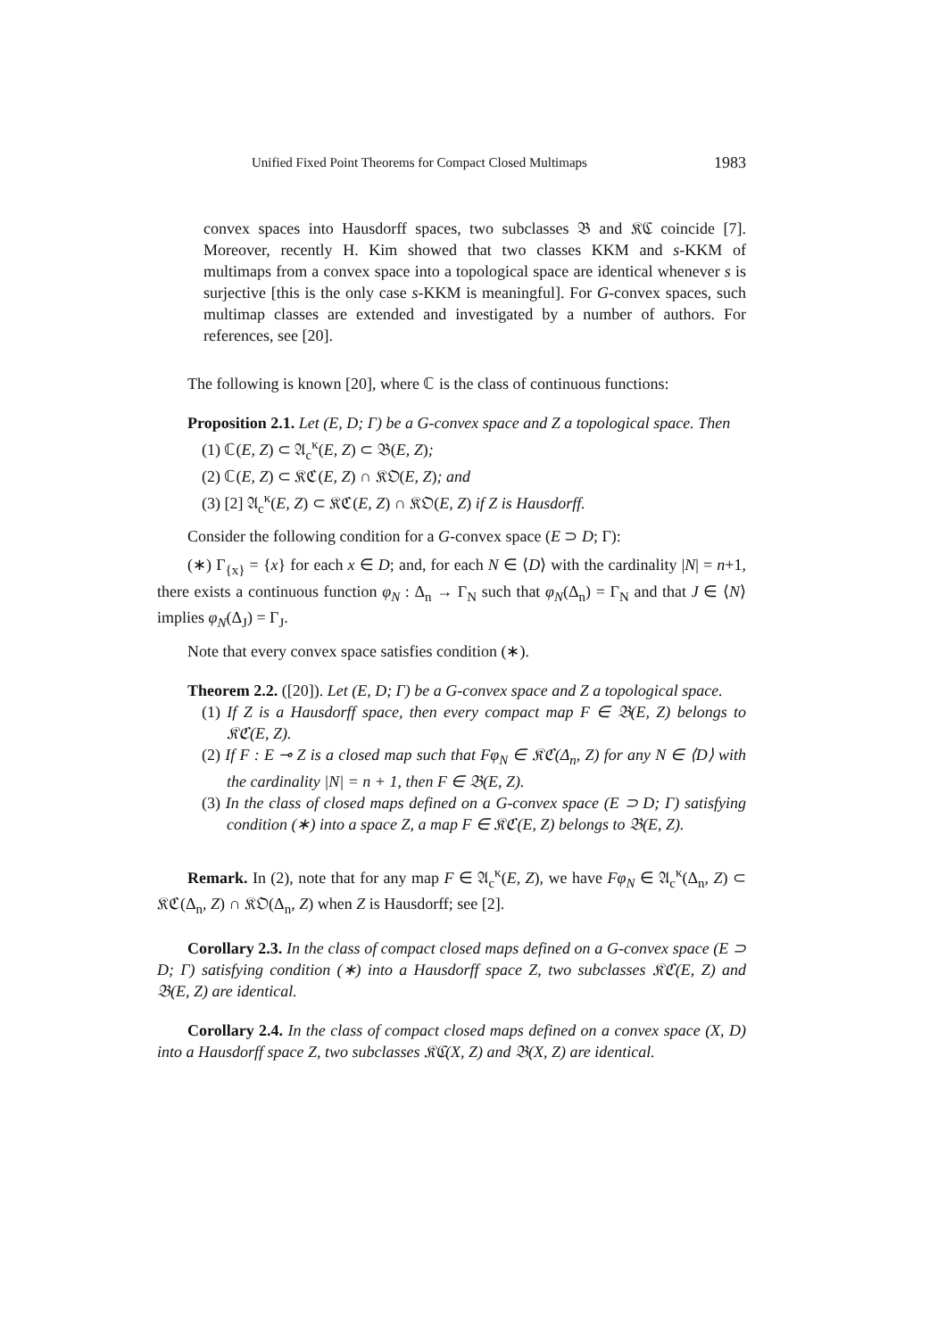Unified Fixed Point Theorems for Compact Closed Multimaps 1983
convex spaces into Hausdorff spaces, two subclasses 𝔅 and 𝔎ℭ coincide [7]. Moreover, recently H. Kim showed that two classes KKM and s-KKM of multimaps from a convex space into a topological space are identical whenever s is surjective [this is the only case s-KKM is meaningful]. For G-convex spaces, such multimap classes are extended and investigated by a number of authors. For references, see [20].
The following is known [20], where ℂ is the class of continuous functions:
Proposition 2.1. Let (E, D; Γ) be a G-convex space and Z a topological space. Then
(1) ℂ(E, Z) ⊂ 𝔄<sub>c</sub><sup>κ</sup>(E, Z) ⊂ 𝔅(E, Z);
(2) ℂ(E, Z) ⊂ 𝔎ℭ(E, Z) ∩ 𝔎𝔒(E, Z); and
(3) [2] 𝔄<sub>c</sub><sup>κ</sup>(E, Z) ⊂ 𝔎ℭ(E, Z) ∩ 𝔎𝔒(E, Z) if Z is Hausdorff.
Consider the following condition for a G-convex space (E ⊃ D; Γ):
(∗) Γ<sub>{x}</sub> = {x} for each x ∈ D; and, for each N ∈ ⟨D⟩ with the cardinality |N| = n+1, there exists a continuous function φ<sub>N</sub> : Δ<sub>n</sub> → Γ<sub>N</sub> such that φ<sub>N</sub>(Δ<sub>n</sub>) = Γ<sub>N</sub> and that J ∈ ⟨N⟩ implies φ<sub>N</sub>(Δ<sub>J</sub>) = Γ<sub>J</sub>.
Note that every convex space satisfies condition (∗).
Theorem 2.2. ([20]). Let (E, D; Γ) be a G-convex space and Z a topological space.
(1) If Z is a Hausdorff space, then every compact map F ∈ 𝔅(E, Z) belongs to 𝔎ℭ(E, Z).
(2) If F : E ⊸ Z is a closed map such that Fφ<sub>N</sub> ∈ 𝔎ℭ(Δ<sub>n</sub>, Z) for any N ∈ ⟨D⟩ with the cardinality |N| = n + 1, then F ∈ 𝔅(E, Z).
(3) In the class of closed maps defined on a G-convex space (E ⊃ D; Γ) satisfying condition (∗) into a space Z, a map F ∈ 𝔎ℭ(E, Z) belongs to 𝔅(E, Z).
Remark. In (2), note that for any map F ∈ 𝔄<sub>c</sub><sup>κ</sup>(E, Z), we have Fφ<sub>N</sub> ∈ 𝔄<sub>c</sub><sup>κ</sup>(Δ<sub>n</sub>, Z) ⊂ 𝔎ℭ(Δ<sub>n</sub>, Z) ∩ 𝔎𝔒(Δ<sub>n</sub>, Z) when Z is Hausdorff; see [2].
Corollary 2.3. In the class of compact closed maps defined on a G-convex space (E ⊃ D; Γ) satisfying condition (∗) into a Hausdorff space Z, two subclasses 𝔎ℭ(E, Z) and 𝔅(E, Z) are identical.
Corollary 2.4. In the class of compact closed maps defined on a convex space (X, D) into a Hausdorff space Z, two subclasses 𝔎ℭ(X, Z) and 𝔅(X, Z) are identical.